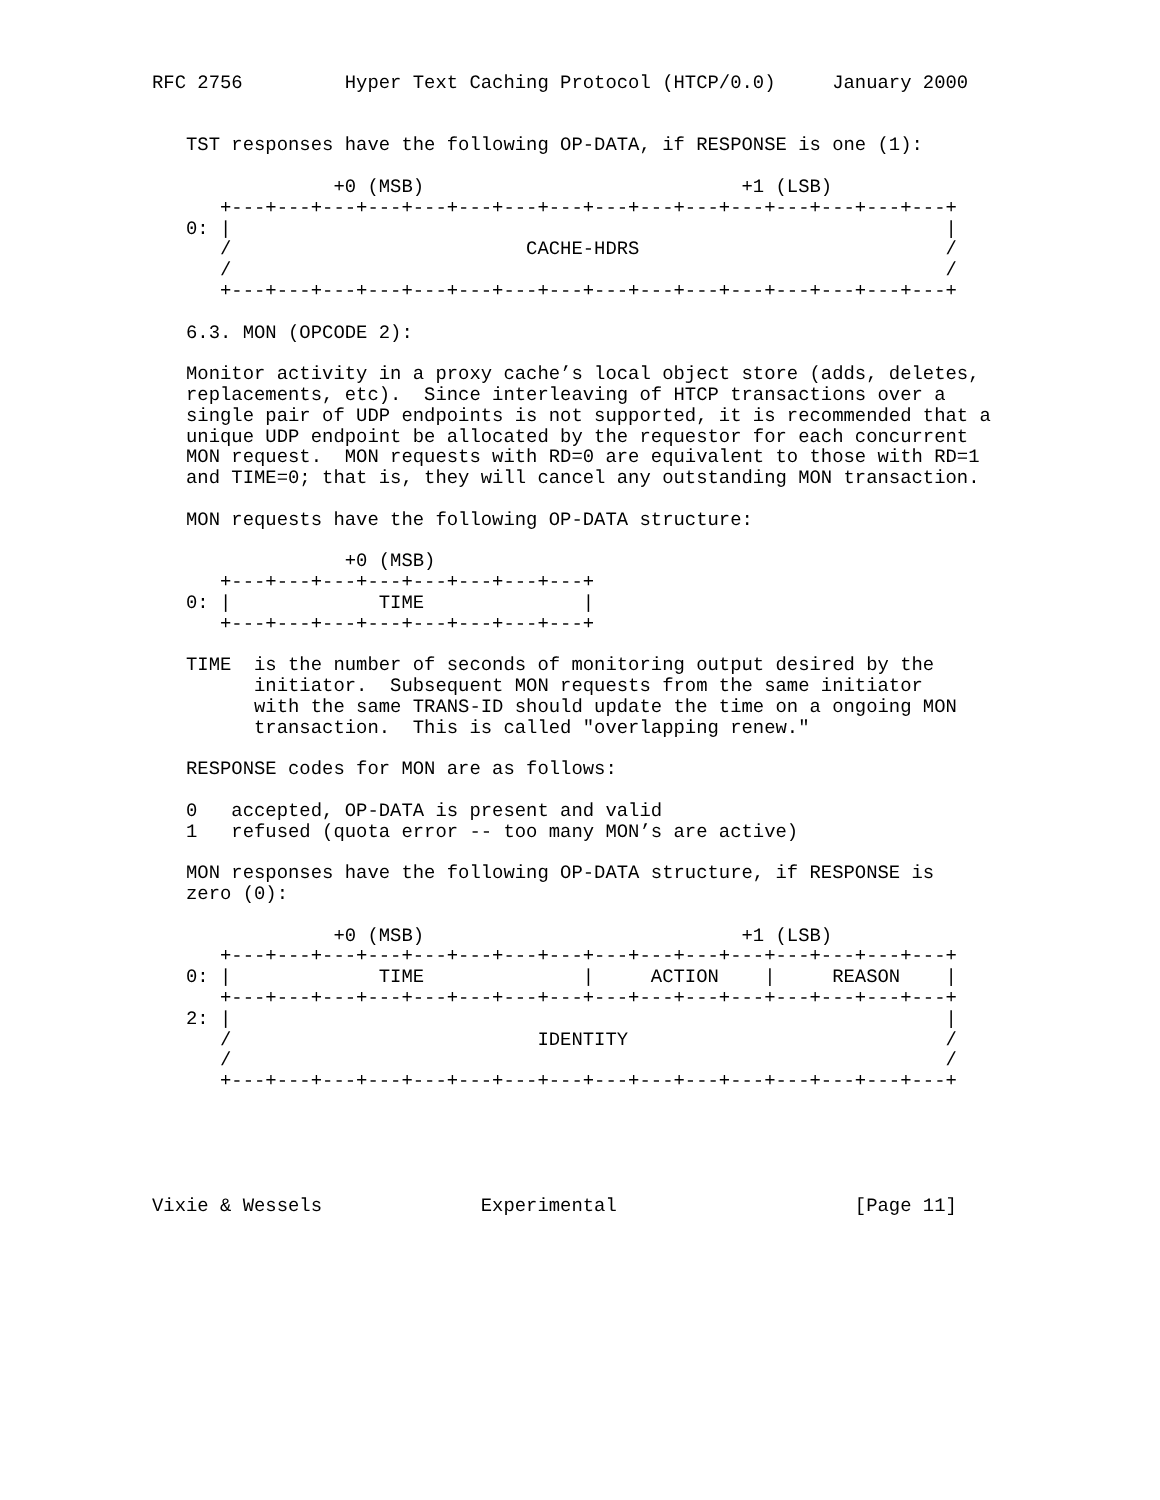RFC 2756         Hyper Text Caching Protocol (HTCP/0.0)     January 2000


   TST responses have the following OP-DATA, if RESPONSE is one (1):

                +0 (MSB)                            +1 (LSB)
      +---+---+---+---+---+---+---+---+---+---+---+---+---+---+---+---+
   0: |                                                               |
      /                          CACHE-HDRS                           /
      /                                                               /
      +---+---+---+---+---+---+---+---+---+---+---+---+---+---+---+---+

   6.3. MON (OPCODE 2):

   Monitor activity in a proxy cache’s local object store (adds, deletes,
   replacements, etc).  Since interleaving of HTCP transactions over a
   single pair of UDP endpoints is not supported, it is recommended that a
   unique UDP endpoint be allocated by the requestor for each concurrent
   MON request.  MON requests with RD=0 are equivalent to those with RD=1
   and TIME=0; that is, they will cancel any outstanding MON transaction.

   MON requests have the following OP-DATA structure:

                 +0 (MSB)
      +---+---+---+---+---+---+---+---+
   0: |             TIME              |
      +---+---+---+---+---+---+---+---+

   TIME  is the number of seconds of monitoring output desired by the
         initiator.  Subsequent MON requests from the same initiator
         with the same TRANS-ID should update the time on a ongoing MON
         transaction.  This is called "overlapping renew."

   RESPONSE codes for MON are as follows:

   0   accepted, OP-DATA is present and valid
   1   refused (quota error -- too many MON’s are active)

   MON responses have the following OP-DATA structure, if RESPONSE is
   zero (0):

                +0 (MSB)                            +1 (LSB)
      +---+---+---+---+---+---+---+---+---+---+---+---+---+---+---+---+
   0: |             TIME              |     ACTION    |     REASON    |
      +---+---+---+---+---+---+---+---+---+---+---+---+---+---+---+---+
   2: |                                                               |
      /                           IDENTITY                            /
      /                                                               /
      +---+---+---+---+---+---+---+---+---+---+---+---+---+---+---+---+





Vixie & Wessels              Experimental                     [Page 11]